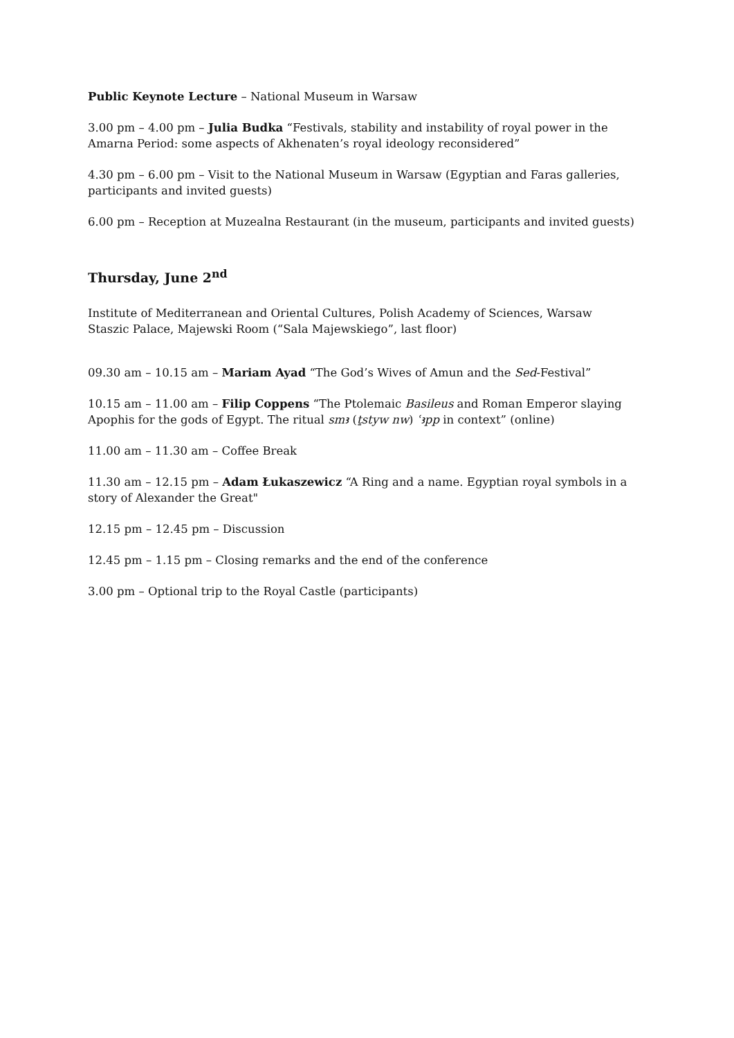Public Keynote Lecture – National Museum in Warsaw
3.00 pm – 4.00 pm – Julia Budka “Festivals, stability and instability of royal power in the Amarna Period: some aspects of Akhenaten’s royal ideology reconsidered”
4.30 pm – 6.00 pm – Visit to the National Museum in Warsaw (Egyptian and Faras galleries, participants and invited guests)
6.00 pm – Reception at Muzealna Restaurant (in the museum, participants and invited guests)
Thursday, June 2<sup>nd</sup>
Institute of Mediterranean and Oriental Cultures, Polish Academy of Sciences, Warsaw
Staszic Palace, Majewski Room (“Sala Majewskiego”, last floor)
09.30 am – 10.15 am – Mariam Ayad “The God’s Wives of Amun and the Sed-Festival”
10.15 am – 11.00 am – Filip Coppens “The Ptolemaic Basileus and Roman Emperor slaying Apophis for the gods of Egypt. The ritual smꜣ (ṯstyw nw) ʿꜣpp in context” (online)
11.00 am – 11.30 am – Coffee Break
11.30 am – 12.15 pm – Adam Łukaszewicz “A Ring and a name. Egyptian royal symbols in a story of Alexander the Great"
12.15 pm – 12.45 pm – Discussion
12.45 pm – 1.15 pm – Closing remarks and the end of the conference
3.00 pm – Optional trip to the Royal Castle (participants)